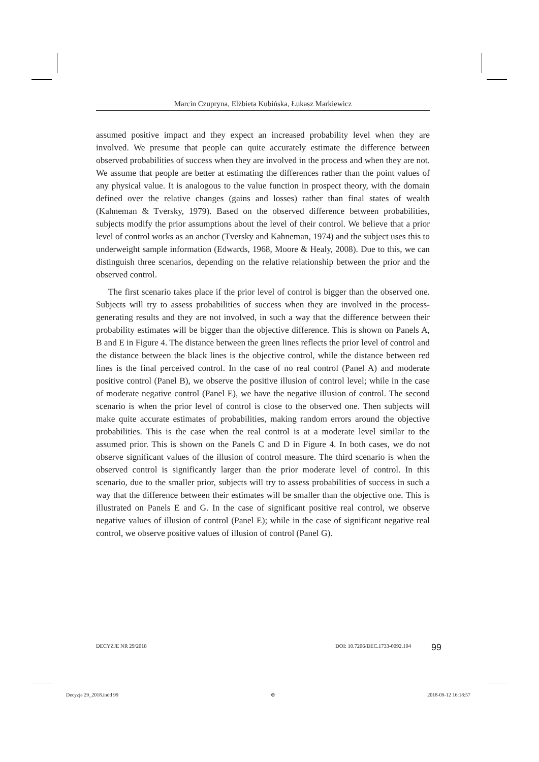Marcin Czupryna, Elżbieta Kubińska, Łukasz Markiewicz
assumed positive impact and they expect an increased probability level when they are involved. We presume that people can quite accurately estimate the difference between observed probabilities of success when they are involved in the process and when they are not. We assume that people are better at estimating the differences rather than the point values of any physical value. It is analogous to the value function in prospect theory, with the domain defined over the relative changes (gains and losses) rather than final states of wealth (Kahneman & Tversky, 1979). Based on the observed difference between probabilities, subjects modify the prior assumptions about the level of their control. We believe that a prior level of control works as an anchor (Tversky and Kahneman, 1974) and the subject uses this to underweight sample information (Edwards, 1968, Moore & Healy, 2008). Due to this, we can distinguish three scenarios, depending on the relative relationship between the prior and the observed control.
The first scenario takes place if the prior level of control is bigger than the observed one. Subjects will try to assess probabilities of success when they are involved in the process-generating results and they are not involved, in such a way that the difference between their probability estimates will be bigger than the objective difference. This is shown on Panels A, B and E in Figure 4. The distance between the green lines reflects the prior level of control and the distance between the black lines is the objective control, while the distance between red lines is the final perceived control. In the case of no real control (Panel A) and moderate positive control (Panel B), we observe the positive illusion of control level; while in the case of moderate negative control (Panel E), we have the negative illusion of control. The second scenario is when the prior level of control is close to the observed one. Then subjects will make quite accurate estimates of probabilities, making random errors around the objective probabilities. This is the case when the real control is at a moderate level similar to the assumed prior. This is shown on the Panels C and D in Figure 4. In both cases, we do not observe significant values of the illusion of control measure. The third scenario is when the observed control is significantly larger than the prior moderate level of control. In this scenario, due to the smaller prior, subjects will try to assess probabilities of success in such a way that the difference between their estimates will be smaller than the objective one. This is illustrated on Panels E and G. In the case of significant positive real control, we observe negative values of illusion of control (Panel E); while in the case of significant negative real control, we observe positive values of illusion of control (Panel G).
DECYZJE NR 29/2018 DOI: 10.7206/DEC.1733-0092.104 99
Decyzje 29_2018.indd 99 ⊕ 2018-09-12 16:18:57